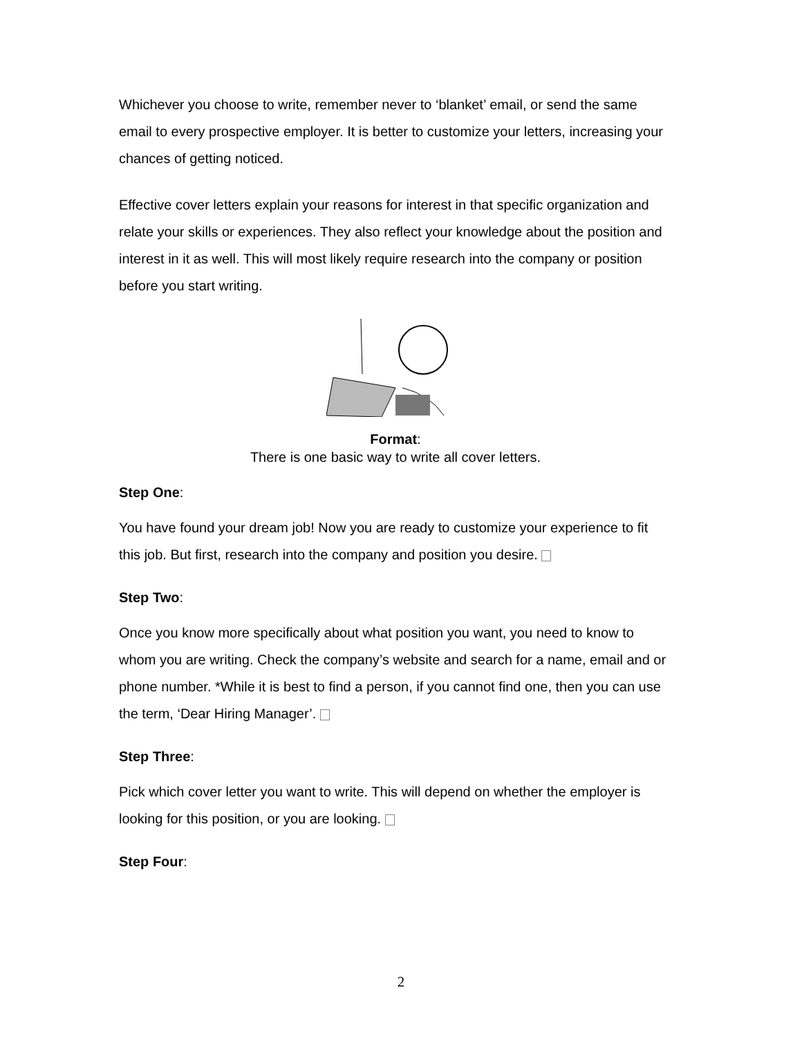Whichever you choose to write, remember never to ‘blanket’ email, or send the same email to every prospective employer. It is better to customize your letters, increasing your chances of getting noticed.
Effective cover letters explain your reasons for interest in that specific organization and relate your skills or experiences. They also reflect your knowledge about the position and interest in it as well. This will most likely require research into the company or position before you start writing.
Format:
There is one basic way to write all cover letters.
Step One:
You have found your dream job! Now you are ready to customize your experience to fit this job. But first, research into the company and position you desire.
Step Two:
Once you know more specifically about what position you want, you need to know to whom you are writing. Check the company’s website and search for a name, email and or phone number. *While it is best to find a person, if you cannot find one, then you can use the term, ‘Dear Hiring Manager’.
Step Three:
Pick which cover letter you want to write. This will depend on whether the employer is looking for this position, or you are looking.
Step Four:
2